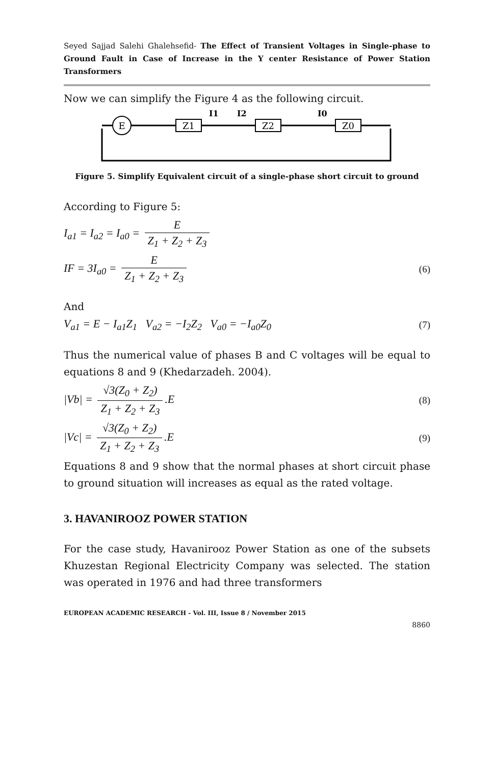Seyed Sajjad Salehi Ghalehsefid- The Effect of Transient Voltages in Single-phase to Ground Fault in Case of Increase in the Y center Resistance of Power Station Transformers
Now we can simplify the Figure 4 as the following circuit.
E
Z1
Z2
Z0
I1
I2
I0
Figure 5. Simplify Equivalent circuit of a single-phase short circuit to ground
According to Figure 5:
I<sub>a1</sub> = I<sub>a2</sub> = I<sub>a0</sub> = E Z<sub>1</sub> + Z<sub>2</sub> + Z<sub>3</sub>
IF = 3I<sub>a0</sub> = E Z<sub>1</sub> + Z<sub>2</sub> + Z<sub>3</sub>
(6)
And
V<sub>a1</sub> = E − I<sub>a1</sub>Z<sub>1</sub> V<sub>a2</sub> = −I<sub>2</sub>Z<sub>2</sub> V<sub>a0</sub> = −I<sub>a0</sub>Z<sub>0</sub>
(7)
Thus the numerical value of phases B and C voltages will be equal to equations 8 and 9 (Khedarzadeh. 2004).
|Vb| = √3(Z<sub>0</sub> + Z<sub>2</sub>) Z<sub>1</sub> + Z<sub>2</sub> + Z<sub>3</sub>.E
(8)
|Vc| = √3(Z<sub>0</sub> + Z<sub>2</sub>) Z<sub>1</sub> + Z<sub>2</sub> + Z<sub>3</sub>.E
(9)
Equations 8 and 9 show that the normal phases at short circuit phase to ground situation will increases as equal as the rated voltage.
3. HAVANIROOZ POWER STATION
For the case study, Havanirooz Power Station as one of the subsets Khuzestan Regional Electricity Company was selected. The station was operated in 1976 and had three transformers
EUROPEAN ACADEMIC RESEARCH - Vol. III, Issue 8 / November 2015
8860